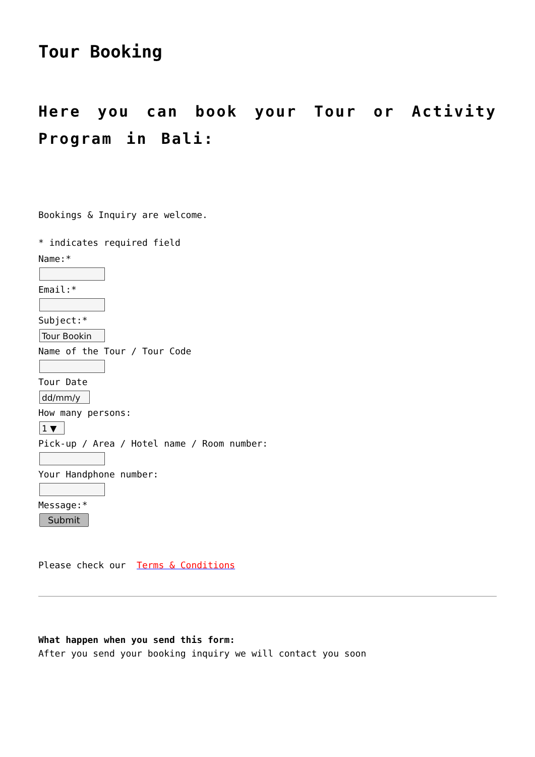Tour Booking
Here you can book your Tour or Activity Program in Bali:
Bookings & Inquiry are welcome.
* indicates required field
Name:*
Email:*
Subject:*
Tour Bookin
Name of the Tour / Tour Code
Tour Date
dd/mm/y
How many persons:
1 ▼
Pick-up / Area / Hotel name / Room number:
Your Handphone number:
Message:*
Submit
Please check our Terms & Conditions
What happen when you send this form:
After you send your booking inquiry we will contact you soon